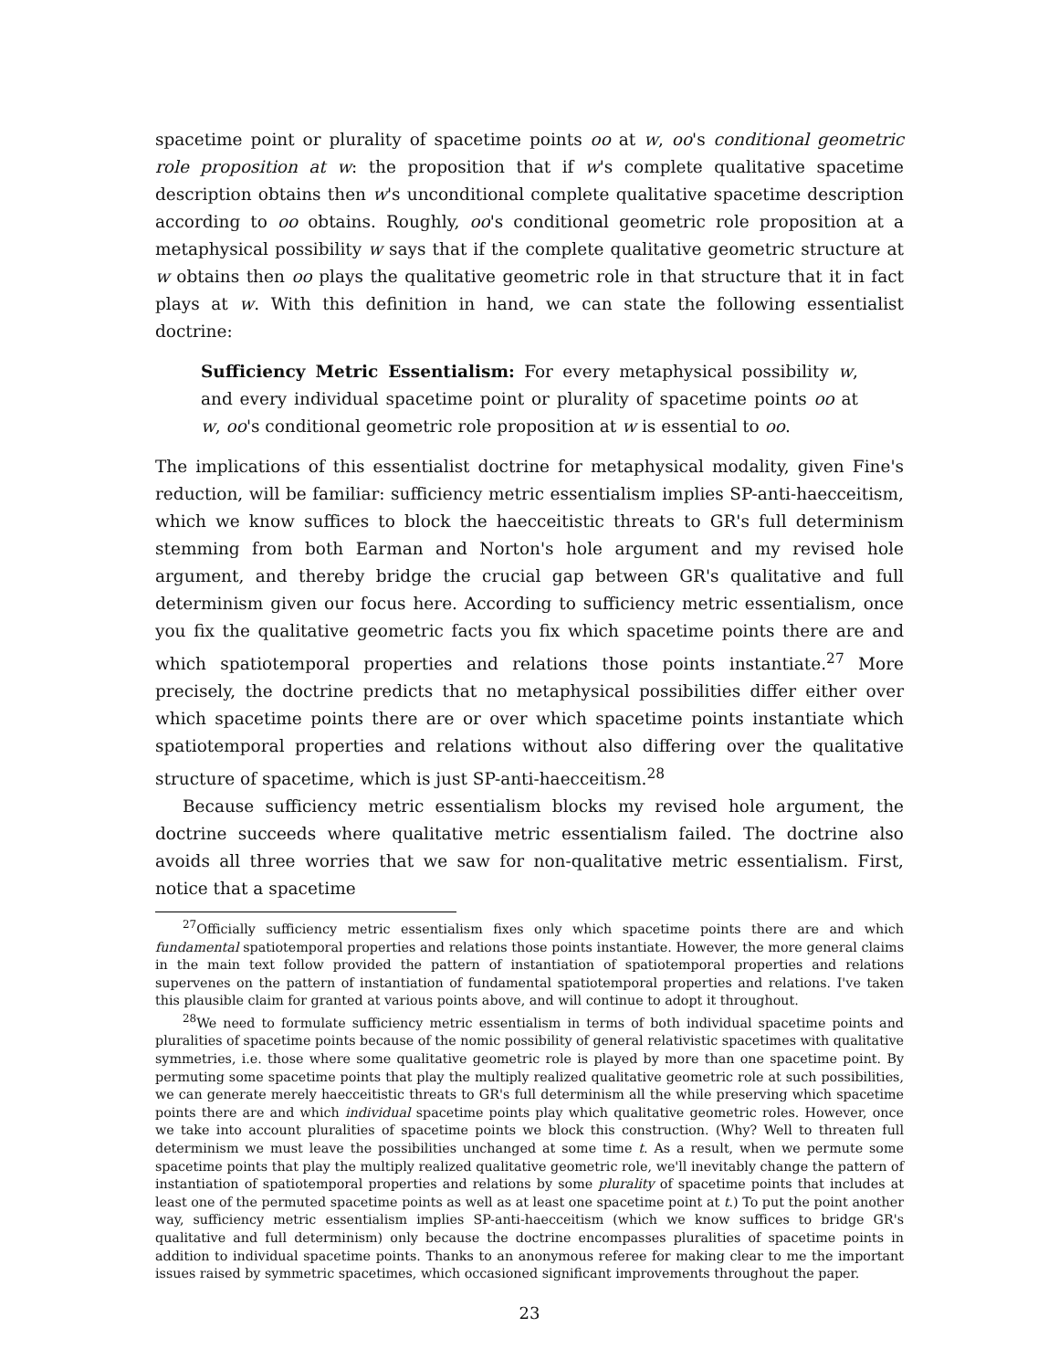spacetime point or plurality of spacetime points oo at w, oo's conditional geometric role proposition at w: the proposition that if w's complete qualitative spacetime description obtains then w's unconditional complete qualitative spacetime description according to oo obtains. Roughly, oo's conditional geometric role proposition at a metaphysical possibility w says that if the complete qualitative geometric structure at w obtains then oo plays the qualitative geometric role in that structure that it in fact plays at w. With this definition in hand, we can state the following essentialist doctrine:
Sufficiency Metric Essentialism: For every metaphysical possibility w, and every individual spacetime point or plurality of spacetime points oo at w, oo's conditional geometric role proposition at w is essential to oo.
The implications of this essentialist doctrine for metaphysical modality, given Fine's reduction, will be familiar: sufficiency metric essentialism implies SP-anti-haecceitism, which we know suffices to block the haecceitistic threats to GR's full determinism stemming from both Earman and Norton's hole argument and my revised hole argument, and thereby bridge the crucial gap between GR's qualitative and full determinism given our focus here. According to sufficiency metric essentialism, once you fix the qualitative geometric facts you fix which spacetime points there are and which spatiotemporal properties and relations those points instantiate.<sup>27</sup> More precisely, the doctrine predicts that no metaphysical possibilities differ either over which spacetime points there are or over which spacetime points instantiate which spatiotemporal properties and relations without also differing over the qualitative structure of spacetime, which is just SP-anti-haecceitism.<sup>28</sup>
Because sufficiency metric essentialism blocks my revised hole argument, the doctrine succeeds where qualitative metric essentialism failed. The doctrine also avoids all three worries that we saw for non-qualitative metric essentialism. First, notice that a spacetime
<sup>27</sup> Officially sufficiency metric essentialism fixes only which spacetime points there are and which fundamental spatiotemporal properties and relations those points instantiate. However, the more general claims in the main text follow provided the pattern of instantiation of spatiotemporal properties and relations supervenes on the pattern of instantiation of fundamental spatiotemporal properties and relations. I've taken this plausible claim for granted at various points above, and will continue to adopt it throughout.
<sup>28</sup> We need to formulate sufficiency metric essentialism in terms of both individual spacetime points and pluralities of spacetime points because of the nomic possibility of general relativistic spacetimes with qualitative symmetries, i.e. those where some qualitative geometric role is played by more than one spacetime point. By permuting some spacetime points that play the multiply realized qualitative geometric role at such possibilities, we can generate merely haecceitistic threats to GR's full determinism all the while preserving which spacetime points there are and which individual spacetime points play which qualitative geometric roles. However, once we take into account pluralities of spacetime points we block this construction. (Why? Well to threaten full determinism we must leave the possibilities unchanged at some time t. As a result, when we permute some spacetime points that play the multiply realized qualitative geometric role, we'll inevitably change the pattern of instantiation of spatiotemporal properties and relations by some plurality of spacetime points that includes at least one of the permuted spacetime points as well as at least one spacetime point at t.) To put the point another way, sufficiency metric essentialism implies SP-anti-haecceitism (which we know suffices to bridge GR's qualitative and full determinism) only because the doctrine encompasses pluralities of spacetime points in addition to individual spacetime points. Thanks to an anonymous referee for making clear to me the important issues raised by symmetric spacetimes, which occasioned significant improvements throughout the paper.
23